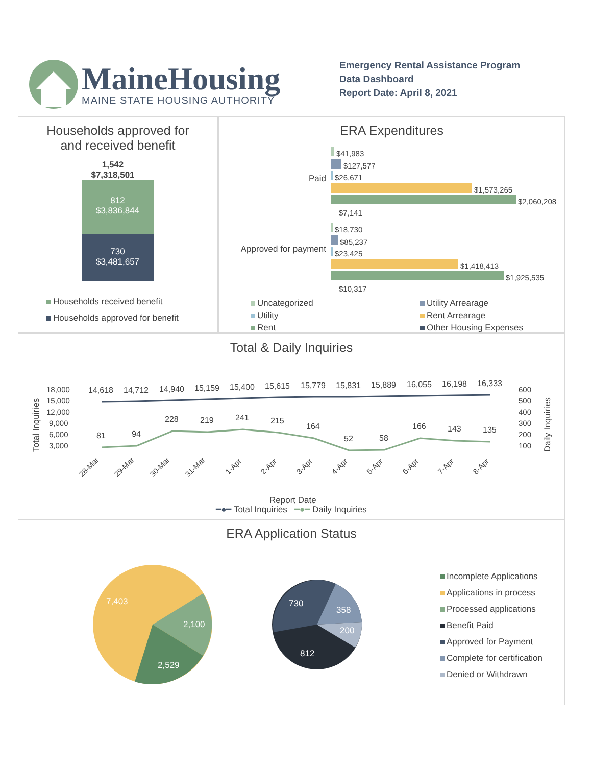MaineHousing
MAINE STATE HOUSING AUTHORITY
Emergency Rental Assistance Program
Data Dashboard
Report Date: April 8, 2021
Households approved for
and received benefit
1,542
$7,318,501
812
$3,836,844
730
$3,481,657
Households received benefit
Households approved for benefit
ERA Expenditures
Paid
Approved for payment
$41,983
$127,577
$26,671
$1,573,265
$2,060,208
$7,141
$18,730
$85,237
$23,425
$1,418,413
$1,925,535
$10,317
Uncategorized
Utility Arrearage
Utility
Rent Arrearage
Rent
Other Housing Expenses
Total & Daily Inquiries
18,000
15,000
12,000
9,000
6,000
3,000
600
500
400
300
200
100
Total Inquiries
Daily Inquiries
14,618
14,712
14,940
15,159
15,400
15,615
15,779
15,831
15,889
16,055
16,198
16,333
81
94
228
219
241
215
164
52
58
166
143
135
28-Mar
29-Mar
30-Mar
31-Mar
1-Apr
2-Apr
3-Apr
4-Apr
5-Apr
6-Apr
7-Apr
8-Apr
Report Date
━●━ Total Inquiries ━●━ Daily Inquiries
ERA Application Status
7,403
2,100
2,529
730
358
200
812
Incomplete Applications
Applications in process
Processed applications
Benefit Paid
Approved for Payment
Complete for certification
Denied or Withdrawn